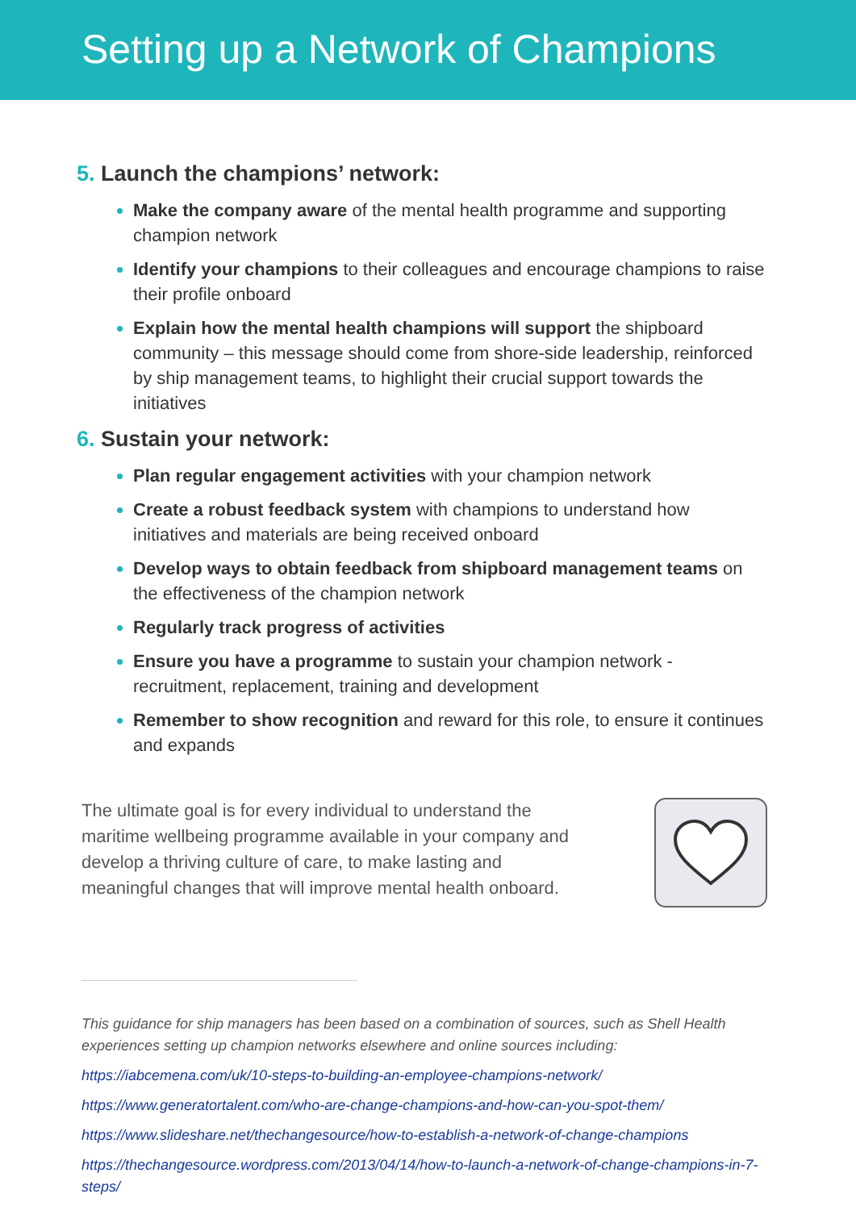Setting up a Network of Champions
5. Launch the champions’ network:
Make the company aware of the mental health programme and supporting champion network
Identify your champions to their colleagues and encourage champions to raise their profile onboard
Explain how the mental health champions will support the shipboard community – this message should come from shore-side leadership, reinforced by ship management teams, to highlight their crucial support towards the initiatives
6. Sustain your network:
Plan regular engagement activities with your champion network
Create a robust feedback system with champions to understand how initiatives and materials are being received onboard
Develop ways to obtain feedback from shipboard management teams on the effectiveness of the champion network
Regularly track progress of activities
Ensure you have a programme to sustain your champion network - recruitment, replacement, training and development
Remember to show recognition and reward for this role, to ensure it continues and expands
The ultimate goal is for every individual to understand the maritime wellbeing programme available in your company and develop a thriving culture of care, to make lasting and meaningful changes that will improve mental health onboard.
This guidance for ship managers has been based on a combination of sources, such as Shell Health experiences setting up champion networks elsewhere and online sources including:
https://iabcemena.com/uk/10-steps-to-building-an-employee-champions-network/
https://www.generatortalent.com/who-are-change-champions-and-how-can-you-spot-them/
https://www.slideshare.net/thechangesource/how-to-establish-a-network-of-change-champions
https://thechangesource.wordpress.com/2013/04/14/how-to-launch-a-network-of-change-champions-in-7-steps/